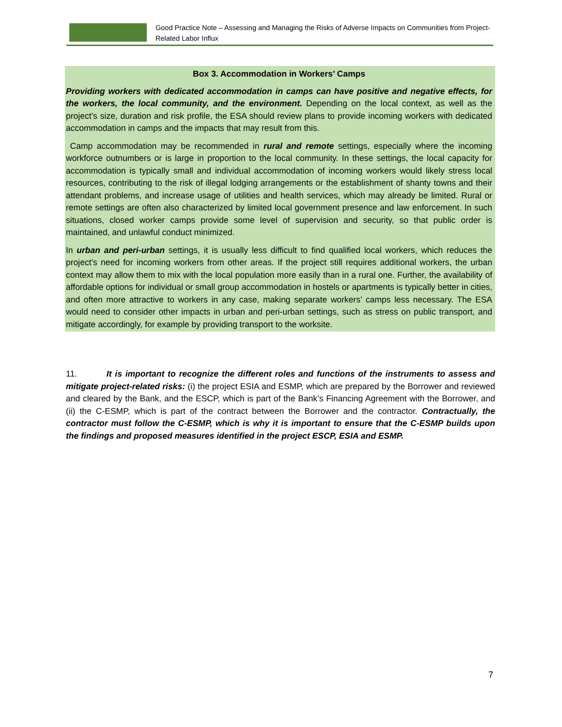Good Practice Note – Assessing and Managing the Risks of Adverse Impacts on Communities from Project-Related Labor Influx
Box 3. Accommodation in Workers’ Camps
Providing workers with dedicated accommodation in camps can have positive and negative effects, for the workers, the local community, and the environment. Depending on the local context, as well as the project’s size, duration and risk profile, the ESA should review plans to provide incoming workers with dedicated accommodation in camps and the impacts that may result from this.
Camp accommodation may be recommended in rural and remote settings, especially where the incoming workforce outnumbers or is large in proportion to the local community. In these settings, the local capacity for accommodation is typically small and individual accommodation of incoming workers would likely stress local resources, contributing to the risk of illegal lodging arrangements or the establishment of shanty towns and their attendant problems, and increase usage of utilities and health services, which may already be limited. Rural or remote settings are often also characterized by limited local government presence and law enforcement. In such situations, closed worker camps provide some level of supervision and security, so that public order is maintained, and unlawful conduct minimized.
In urban and peri-urban settings, it is usually less difficult to find qualified local workers, which reduces the project’s need for incoming workers from other areas. If the project still requires additional workers, the urban context may allow them to mix with the local population more easily than in a rural one. Further, the availability of affordable options for individual or small group accommodation in hostels or apartments is typically better in cities, and often more attractive to workers in any case, making separate workers’ camps less necessary. The ESA would need to consider other impacts in urban and peri-urban settings, such as stress on public transport, and mitigate accordingly, for example by providing transport to the worksite.
11. It is important to recognize the different roles and functions of the instruments to assess and mitigate project-related risks: (i) the project ESIA and ESMP, which are prepared by the Borrower and reviewed and cleared by the Bank, and the ESCP, which is part of the Bank’s Financing Agreement with the Borrower, and (ii) the C-ESMP, which is part of the contract between the Borrower and the contractor. Contractually, the contractor must follow the C-ESMP, which is why it is important to ensure that the C-ESMP builds upon the findings and proposed measures identified in the project ESCP, ESIA and ESMP.
7